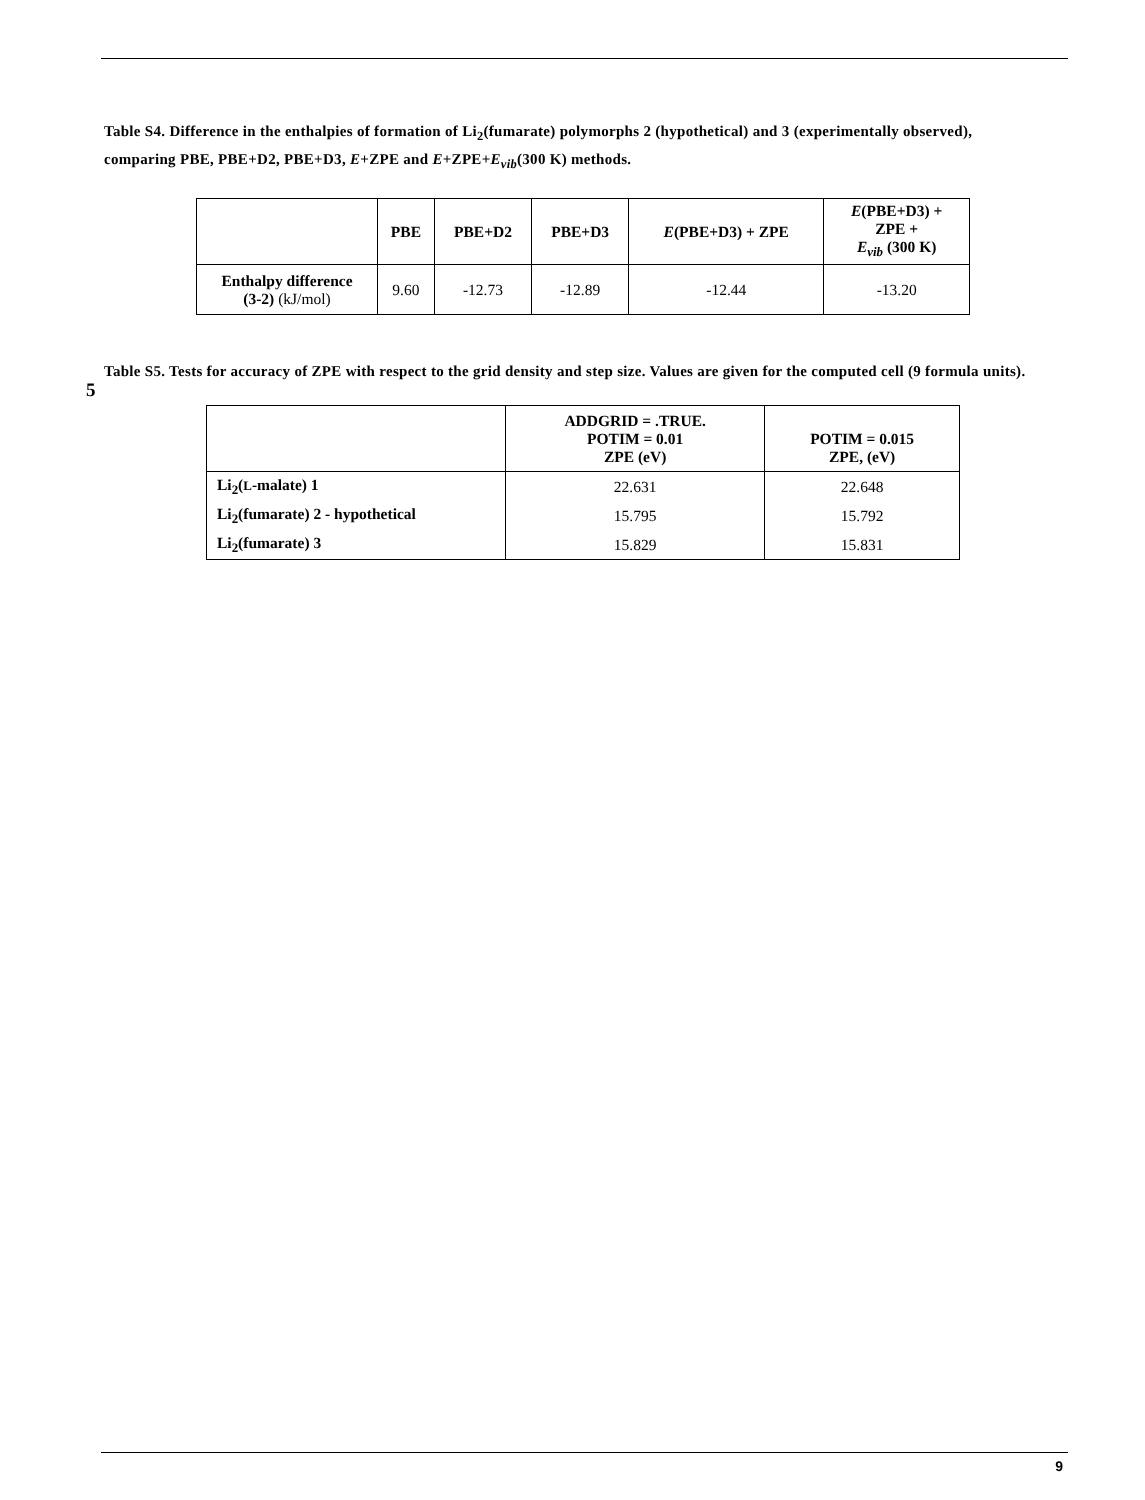Table S4. Difference in the enthalpies of formation of Li<sub>2</sub>(fumarate) polymorphs 2 (hypothetical) and 3 (experimentally observed), comparing PBE, PBE+D2, PBE+D3, E+ZPE and E+ZPE+E<sub>vib</sub>(300 K) methods.
| | PBE | PBE+D2 | PBE+D3 | E (PBE+D3) + ZPE | E (PBE+D3) + ZPE + E<sub>vib</sub> (300 K) |
| --- | --- | --- | --- | --- | --- |
| Enthalpy difference (3-2) (kJ/mol) | 9.60 | -12.73 | -12.89 | -12.44 | -13.20 |
Table S5. Tests for accuracy of ZPE with respect to the grid density and step size. Values are given for the computed cell
5
(9 formula units).
| | ADDGRID = .TRUE. POTIM = 0.01 ZPE (eV) | POTIM = 0.015 ZPE, (eV) |
| --- | --- | --- |
| Li<sub>2</sub>( L -malate) 1 | 22.631 | 22.648 |
| Li<sub>2</sub>(fumarate) 2 - hypothetical | 15.795 | 15.792 |
| Li<sub>2</sub>(fumarate) 3 | 15.829 | 15.831 |
9